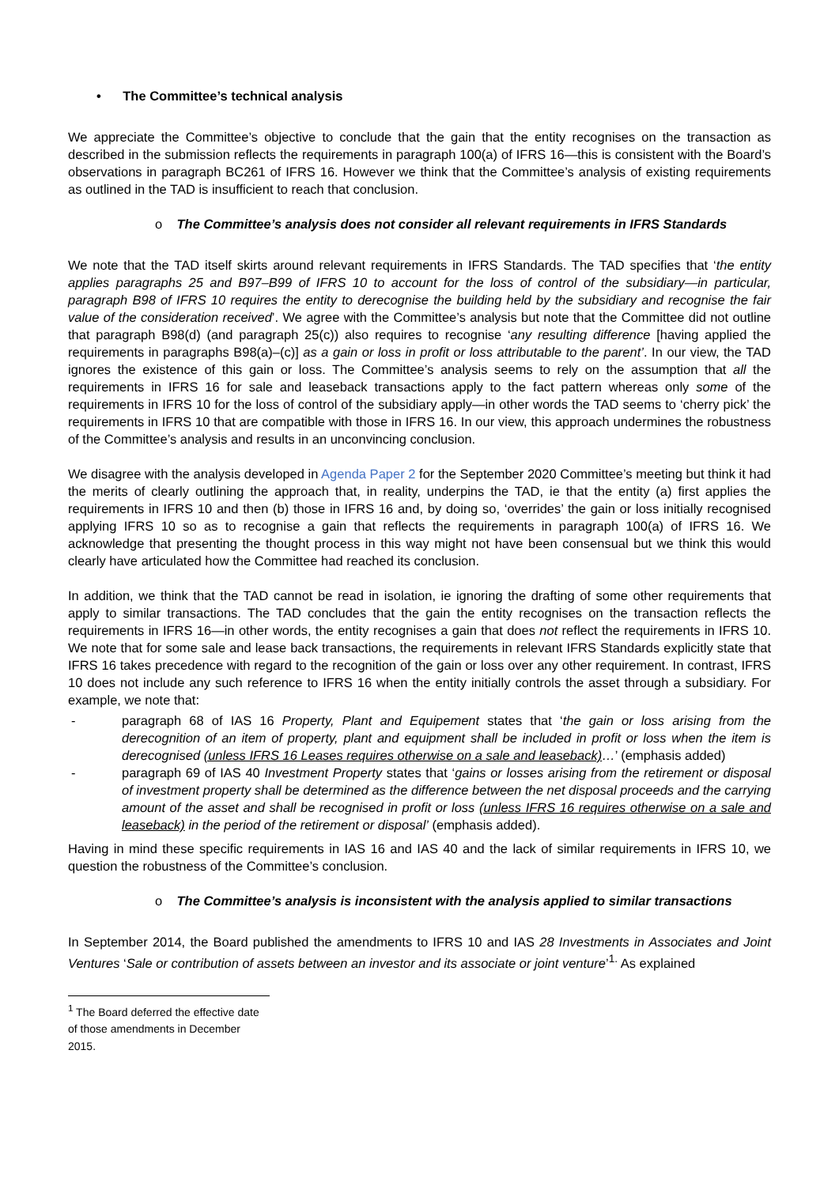• The Committee’s technical analysis
We appreciate the Committee’s objective to conclude that the gain that the entity recognises on the transaction as described in the submission reflects the requirements in paragraph 100(a) of IFRS 16—this is consistent with the Board’s observations in paragraph BC261 of IFRS 16. However we think that the Committee’s analysis of existing requirements as outlined in the TAD is insufficient to reach that conclusion.
o The Committee’s analysis does not consider all relevant requirements in IFRS Standards
We note that the TAD itself skirts around relevant requirements in IFRS Standards. The TAD specifies that ‘the entity applies paragraphs 25 and B97–B99 of IFRS 10 to account for the loss of control of the subsidiary—in particular, paragraph B98 of IFRS 10 requires the entity to derecognise the building held by the subsidiary and recognise the fair value of the consideration received’. We agree with the Committee’s analysis but note that the Committee did not outline that paragraph B98(d) (and paragraph 25(c)) also requires to recognise ‘any resulting difference [having applied the requirements in paragraphs B98(a)–(c)] as a gain or loss in profit or loss attributable to the parent’. In our view, the TAD ignores the existence of this gain or loss. The Committee’s analysis seems to rely on the assumption that all the requirements in IFRS 16 for sale and leaseback transactions apply to the fact pattern whereas only some of the requirements in IFRS 10 for the loss of control of the subsidiary apply—in other words the TAD seems to ‘cherry pick’ the requirements in IFRS 10 that are compatible with those in IFRS 16. In our view, this approach undermines the robustness of the Committee’s analysis and results in an unconvincing conclusion.
We disagree with the analysis developed in Agenda Paper 2 for the September 2020 Committee’s meeting but think it had the merits of clearly outlining the approach that, in reality, underpins the TAD, ie that the entity (a) first applies the requirements in IFRS 10 and then (b) those in IFRS 16 and, by doing so, ‘overrides’ the gain or loss initially recognised applying IFRS 10 so as to recognise a gain that reflects the requirements in paragraph 100(a) of IFRS 16. We acknowledge that presenting the thought process in this way might not have been consensual but we think this would clearly have articulated how the Committee had reached its conclusion.
In addition, we think that the TAD cannot be read in isolation, ie ignoring the drafting of some other requirements that apply to similar transactions. The TAD concludes that the gain the entity recognises on the transaction reflects the requirements in IFRS 16—in other words, the entity recognises a gain that does not reflect the requirements in IFRS 10. We note that for some sale and lease back transactions, the requirements in relevant IFRS Standards explicitly state that IFRS 16 takes precedence with regard to the recognition of the gain or loss over any other requirement. In contrast, IFRS 10 does not include any such reference to IFRS 16 when the entity initially controls the asset through a subsidiary. For example, we note that:
- paragraph 68 of IAS 16 Property, Plant and Equipement states that ‘the gain or loss arising from the derecognition of an item of property, plant and equipment shall be included in profit or loss when the item is derecognised (unless IFRS 16 Leases requires otherwise on a sale and leaseback)…’ (emphasis added)
- paragraph 69 of IAS 40 Investment Property states that ‘gains or losses arising from the retirement or disposal of investment property shall be determined as the difference between the net disposal proceeds and the carrying amount of the asset and shall be recognised in profit or loss (unless IFRS 16 requires otherwise on a sale and leaseback) in the period of the retirement or disposal’ (emphasis added).
Having in mind these specific requirements in IAS 16 and IAS 40 and the lack of similar requirements in IFRS 10, we question the robustness of the Committee’s conclusion.
o The Committee’s analysis is inconsistent with the analysis applied to similar transactions
In September 2014, the Board published the amendments to IFRS 10 and IAS 28 Investments in Associates and Joint Ventures ‘Sale or contribution of assets between an investor and its associate or joint venture’<sup>1.</sup> As explained
<sup>1</sup> The Board deferred the effective date of those amendments in December 2015.